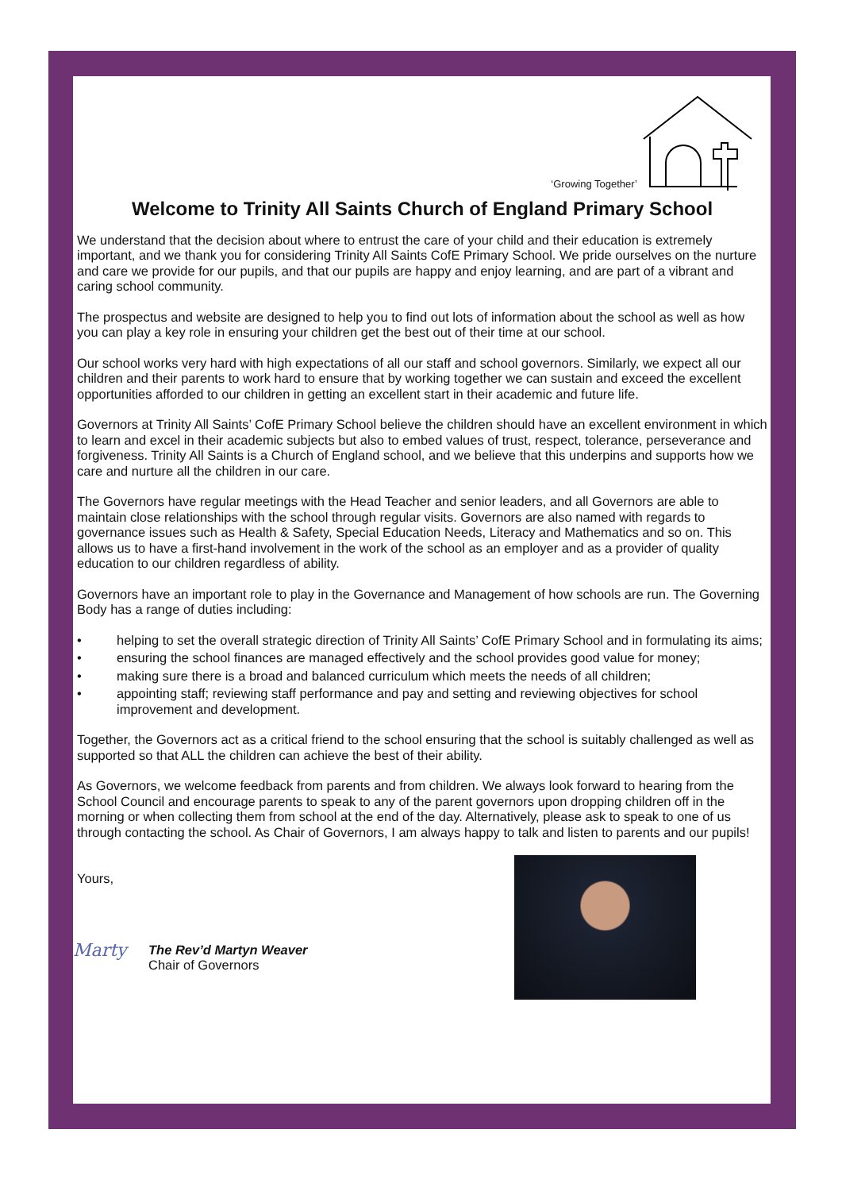‘Growing Together’
Welcome to Trinity All Saints Church of England Primary School
We understand that the decision about where to entrust the care of your child and their education is extremely important, and we thank you for considering Trinity All Saints CofE Primary School. We pride ourselves on the nurture and care we provide for our pupils, and that our pupils are happy and enjoy learning, and are part of a vibrant and caring school community.
The prospectus and website are designed to help you to find out lots of information about the school as well as how you can play a key role in ensuring your children get the best out of their time at our school.
Our school works very hard with high expectations of all our staff and school governors. Similarly, we expect all our children and their parents to work hard to ensure that by working together we can sustain and exceed the excellent opportunities afforded to our children in getting an excellent start in their academic and future life.
Governors at Trinity All Saints’ CofE Primary School believe the children should have an excellent environment in which to learn and excel in their academic subjects but also to embed values of trust, respect, tolerance, perseverance and forgiveness. Trinity All Saints is a Church of England school, and we believe that this underpins and supports how we care and nurture all the children in our care.
The Governors have regular meetings with the Head Teacher and senior leaders, and all Governors are able to maintain close relationships with the school through regular visits. Governors are also named with regards to governance issues such as Health & Safety, Special Education Needs, Literacy and Mathematics and so on. This allows us to have a first-hand involvement in the work of the school as an employer and as a provider of quality education to our children regardless of ability.
Governors have an important role to play in the Governance and Management of how schools are run. The Governing Body has a range of duties including:
• helping to set the overall strategic direction of Trinity All Saints’ CofE Primary School and in formulating its aims;
• ensuring the school finances are managed effectively and the school provides good value for money;
• making sure there is a broad and balanced curriculum which meets the needs of all children;
• appointing staff; reviewing staff performance and pay and setting and reviewing objectives for school improvement and development.
Together, the Governors act as a critical friend to the school ensuring that the school is suitably challenged as well as supported so that ALL the children can achieve the best of their ability.
As Governors, we welcome feedback from parents and from children. We always look forward to hearing from the School Council and encourage parents to speak to any of the parent governors upon dropping children off in the morning or when collecting them from school at the end of the day. Alternatively, please ask to speak to one of us through contacting the school. As Chair of Governors, I am always happy to talk and listen to parents and our pupils!
Yours,
Marty
The Rev’d Martyn Weaver
Chair of Governors